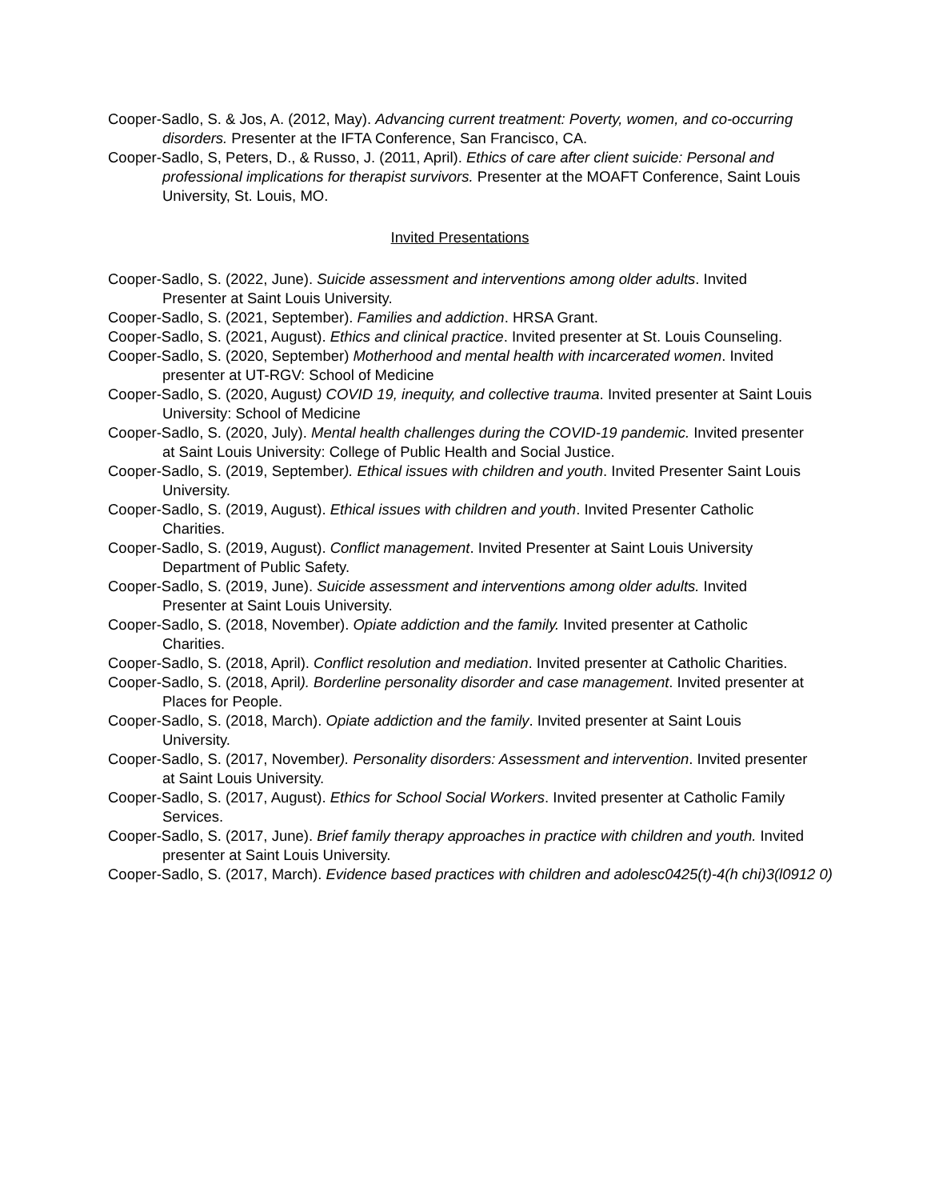Cooper-Sadlo, S. & Jos, A. (2012, May). Advancing current treatment: Poverty, women, and co-occurring disorders. Presenter at the IFTA Conference, San Francisco, CA.
Cooper-Sadlo, S, Peters, D., & Russo, J. (2011, April). Ethics of care after client suicide: Personal and professional implications for therapist survivors. Presenter at the MOAFT Conference, Saint Louis University, St. Louis, MO.
Invited Presentations
Cooper-Sadlo, S. (2022, June). Suicide assessment and interventions among older adults. Invited Presenter at Saint Louis University.
Cooper-Sadlo, S. (2021, September). Families and addiction. HRSA Grant.
Cooper-Sadlo, S. (2021, August). Ethics and clinical practice. Invited presenter at St. Louis Counseling.
Cooper-Sadlo, S. (2020, September) Motherhood and mental health with incarcerated women. Invited presenter at UT-RGV: School of Medicine
Cooper-Sadlo, S. (2020, August) COVID 19, inequity, and collective trauma. Invited presenter at Saint Louis University: School of Medicine
Cooper-Sadlo, S. (2020, July). Mental health challenges during the COVID-19 pandemic. Invited presenter at Saint Louis University: College of Public Health and Social Justice.
Cooper-Sadlo, S. (2019, September). Ethical issues with children and youth. Invited Presenter Saint Louis University.
Cooper-Sadlo, S. (2019, August). Ethical issues with children and youth. Invited Presenter Catholic Charities.
Cooper-Sadlo, S. (2019, August). Conflict management. Invited Presenter at Saint Louis University Department of Public Safety.
Cooper-Sadlo, S. (2019, June). Suicide assessment and interventions among older adults. Invited Presenter at Saint Louis University.
Cooper-Sadlo, S. (2018, November). Opiate addiction and the family. Invited presenter at Catholic Charities.
Cooper-Sadlo, S. (2018, April). Conflict resolution and mediation. Invited presenter at Catholic Charities.
Cooper-Sadlo, S. (2018, April). Borderline personality disorder and case management. Invited presenter at Places for People.
Cooper-Sadlo, S. (2018, March). Opiate addiction and the family. Invited presenter at Saint Louis University.
Cooper-Sadlo, S. (2017, November). Personality disorders: Assessment and intervention. Invited presenter at Saint Louis University.
Cooper-Sadlo, S. (2017, August). Ethics for School Social Workers. Invited presenter at Catholic Family Services.
Cooper-Sadlo, S. (2017, June). Brief family therapy approaches in practice with children and youth. Invited presenter at Saint Louis University.
Cooper-Sadlo, S. (2017, March). Evidence based practices with children and adolesc0425(t)-4(h chi)3(l0912 0)